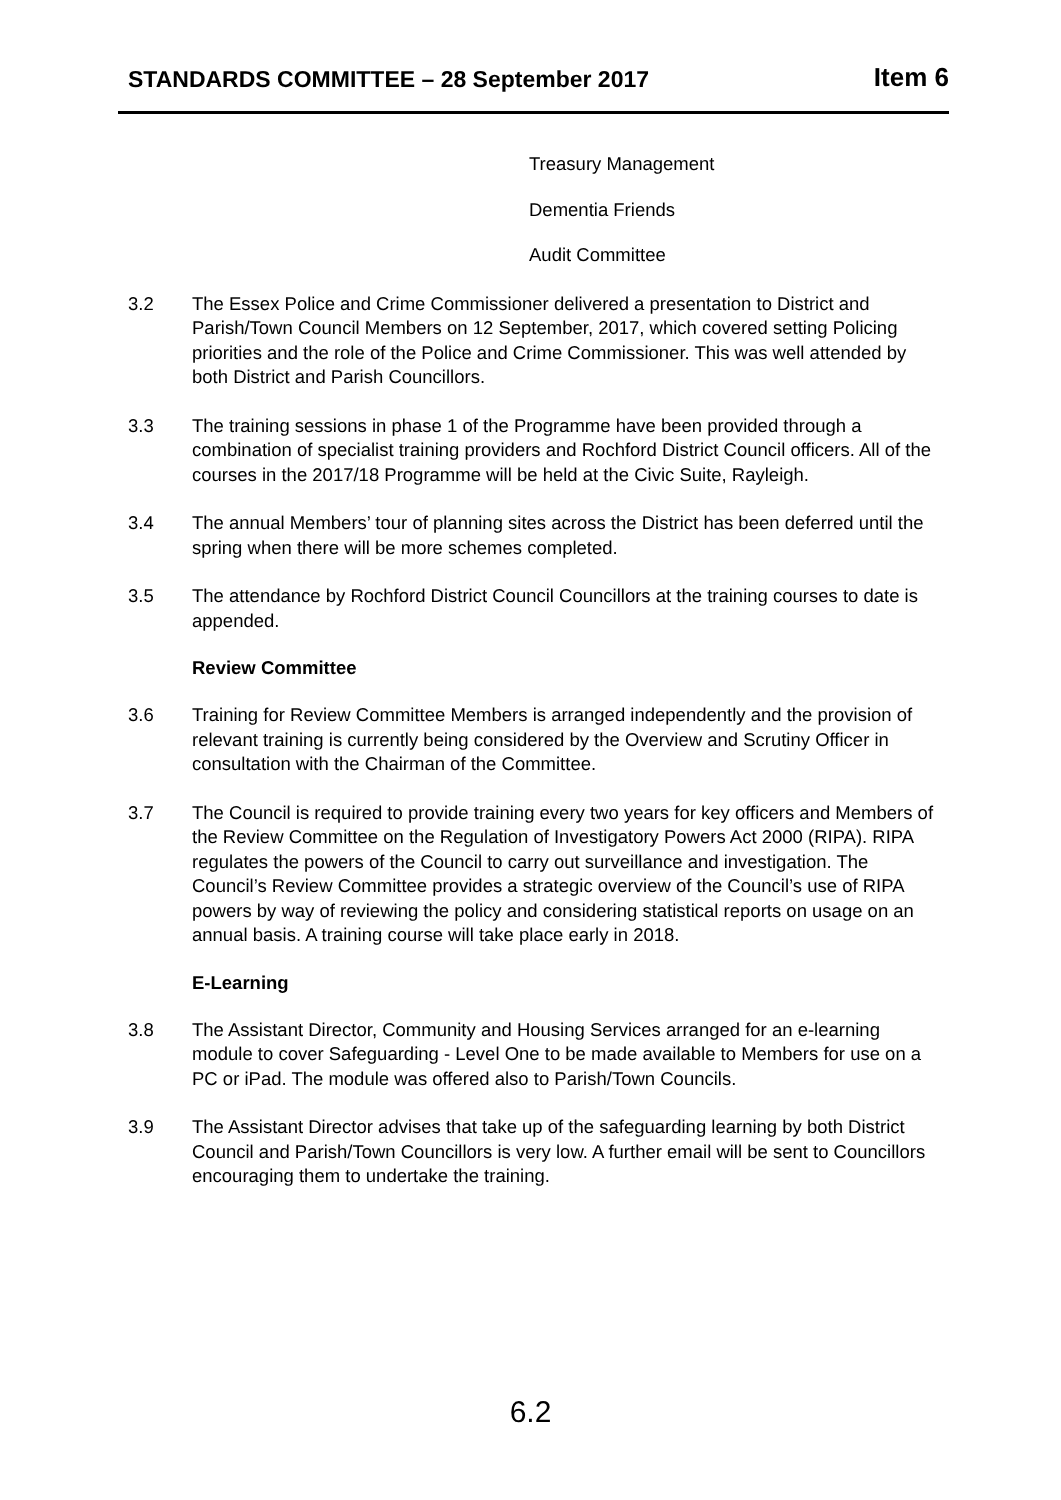STANDARDS COMMITTEE – 28 September 2017
Item 6
Treasury Management
Dementia Friends
Audit Committee
3.2 The Essex Police and Crime Commissioner delivered a presentation to District and Parish/Town Council Members on 12 September, 2017, which covered setting Policing priorities and the role of the Police and Crime Commissioner. This was well attended by both District and Parish Councillors.
3.3 The training sessions in phase 1 of the Programme have been provided through a combination of specialist training providers and Rochford District Council officers. All of the courses in the 2017/18 Programme will be held at the Civic Suite, Rayleigh.
3.4 The annual Members’ tour of planning sites across the District has been deferred until the spring when there will be more schemes completed.
3.5 The attendance by Rochford District Council Councillors at the training courses to date is appended.
Review Committee
3.6 Training for Review Committee Members is arranged independently and the provision of relevant training is currently being considered by the Overview and Scrutiny Officer in consultation with the Chairman of the Committee.
3.7 The Council is required to provide training every two years for key officers and Members of the Review Committee on the Regulation of Investigatory Powers Act 2000 (RIPA). RIPA regulates the powers of the Council to carry out surveillance and investigation. The Council’s Review Committee provides a strategic overview of the Council’s use of RIPA powers by way of reviewing the policy and considering statistical reports on usage on an annual basis. A training course will take place early in 2018.
E-Learning
3.8 The Assistant Director, Community and Housing Services arranged for an e-learning module to cover Safeguarding - Level One to be made available to Members for use on a PC or iPad. The module was offered also to Parish/Town Councils.
3.9 The Assistant Director advises that take up of the safeguarding learning by both District Council and Parish/Town Councillors is very low. A further email will be sent to Councillors encouraging them to undertake the training.
6.2